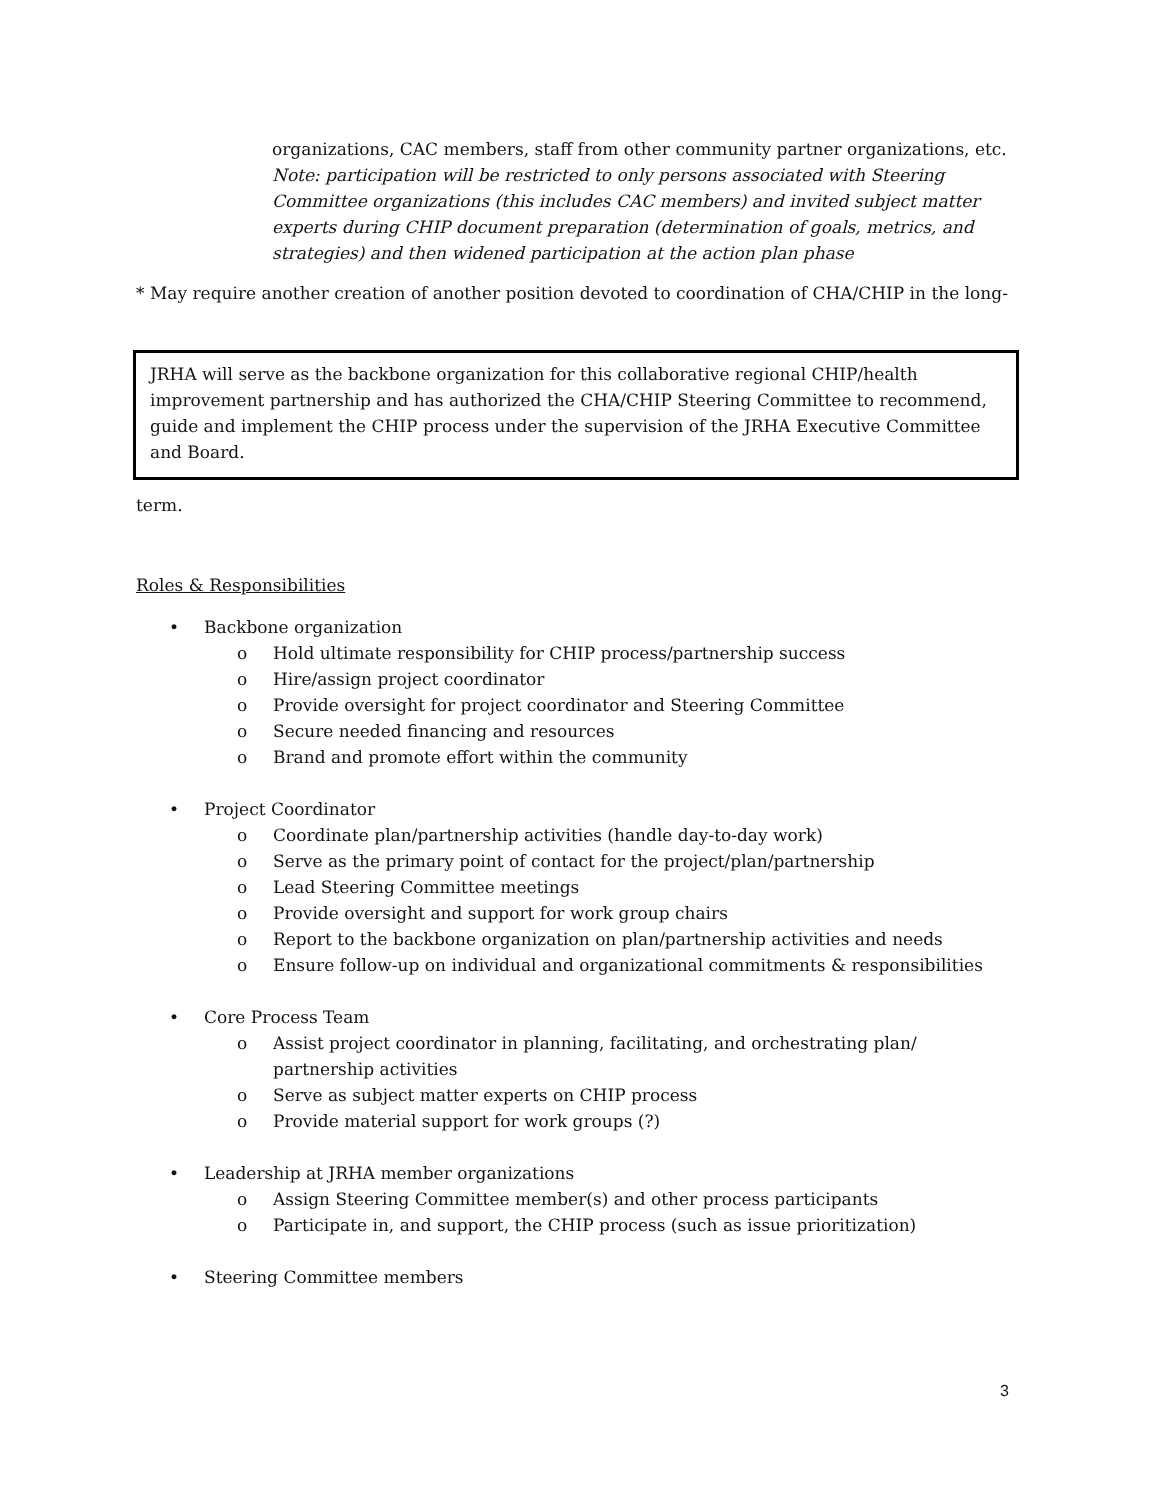organizations, CAC members, staff from other community partner organizations, etc.
Note: participation will be restricted to only persons associated with Steering Committee organizations (this includes CAC members) and invited subject matter experts during CHIP document preparation (determination of goals, metrics, and strategies) and then widened participation at the action plan phase
* May require another creation of another position devoted to coordination of CHA/CHIP in the long-
JRHA will serve as the backbone organization for this collaborative regional CHIP/health improvement partnership and has authorized the CHA/CHIP Steering Committee to recommend, guide and implement the CHIP process under the supervision of the JRHA Executive Committee and Board.
term.
Roles & Responsibilities
• Backbone organization
o Hold ultimate responsibility for CHIP process/partnership success
o Hire/assign project coordinator
o Provide oversight for project coordinator and Steering Committee
o Secure needed financing and resources
o Brand and promote effort within the community
• Project Coordinator
o Coordinate plan/partnership activities (handle day-to-day work)
o Serve as the primary point of contact for the project/plan/partnership
o Lead Steering Committee meetings
o Provide oversight and support for work group chairs
o Report to the backbone organization on plan/partnership activities and needs
o Ensure follow-up on individual and organizational commitments & responsibilities
• Core Process Team
o Assist project coordinator in planning, facilitating, and orchestrating plan/ partnership activities
o Serve as subject matter experts on CHIP process
o Provide material support for work groups (?)
• Leadership at JRHA member organizations
o Assign Steering Committee member(s) and other process participants
o Participate in, and support, the CHIP process (such as issue prioritization)
• Steering Committee members
3